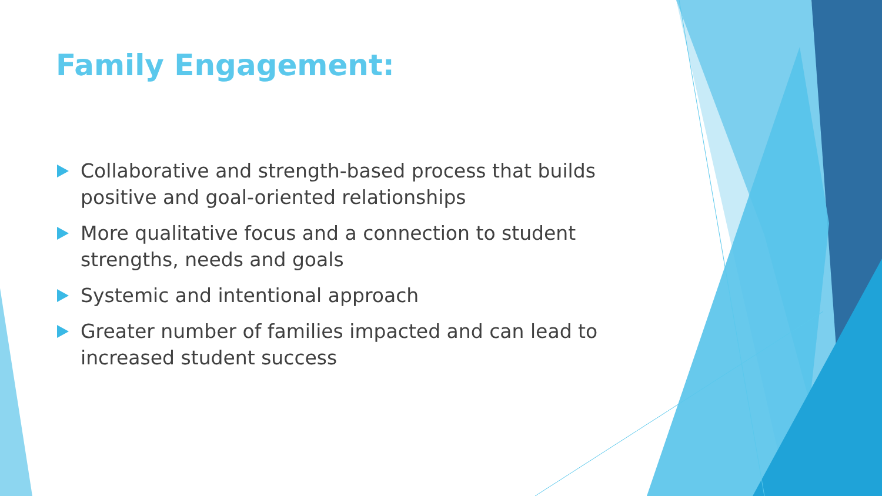Family Engagement:
Collaborative and strength-based process that builds positive and goal-oriented relationships
More qualitative focus and a connection to student strengths, needs and goals
Systemic and intentional approach
Greater number of families impacted and can lead to increased student success